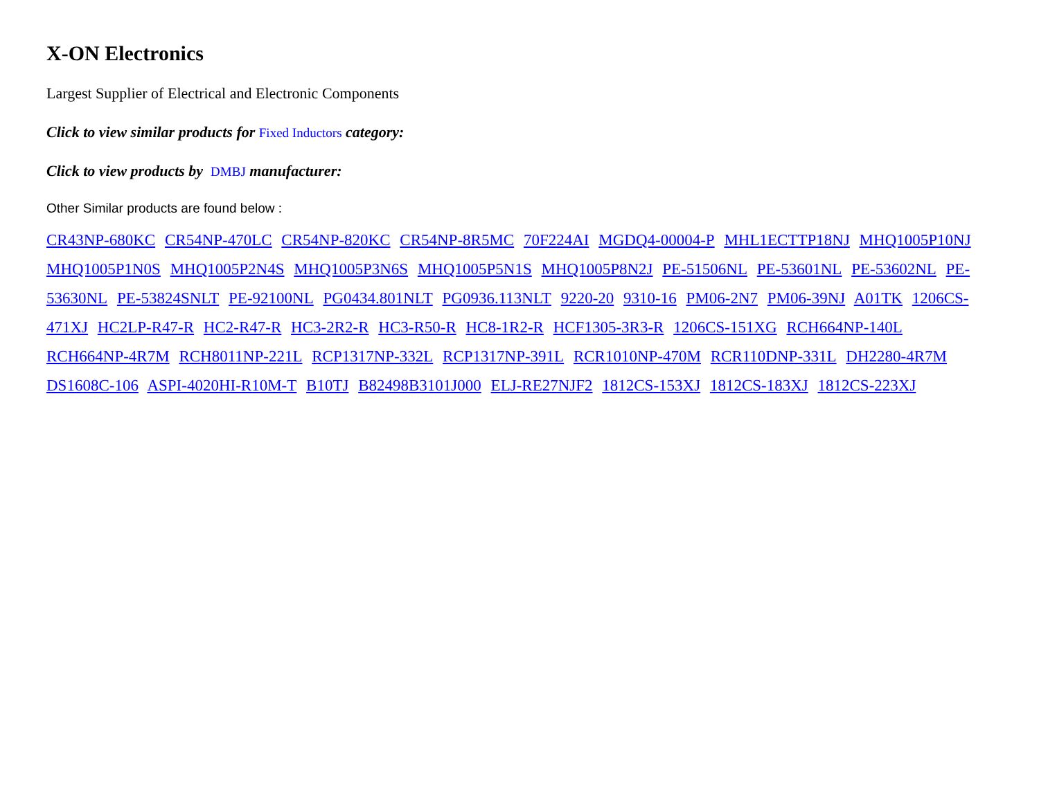X-ON Electronics
Largest Supplier of Electrical and Electronic Components
Click to view similar products for Fixed Inductors category:
Click to view products by DMBJ manufacturer:
Other Similar products are found below :
CR43NP-680KC CR54NP-470LC CR54NP-820KC CR54NP-8R5MC 70F224AI MGDQ4-00004-P MHL1ECTTP18NJ MHQ1005P10NJ MHQ1005P1N0S MHQ1005P2N4S MHQ1005P3N6S MHQ1005P5N1S MHQ1005P8N2J PE-51506NL PE-53601NL PE-53602NL PE-53630NL PE-53824SNLT PE-92100NL PG0434.801NLT PG0936.113NLT 9220-20 9310-16 PM06-2N7 PM06-39NJ A01TK 1206CS-471XJ HC2LP-R47-R HC2-R47-R HC3-2R2-R HC3-R50-R HC8-1R2-R HCF1305-3R3-R 1206CS-151XG RCH664NP-140L RCH664NP-4R7M RCH8011NP-221L RCP1317NP-332L RCP1317NP-391L RCR1010NP-470M RCR110DNP-331L DH2280-4R7M DS1608C-106 ASPI-4020HI-R10M-T B10TJ B82498B3101J000 ELJ-RE27NJF2 1812CS-153XJ 1812CS-183XJ 1812CS-223XJ